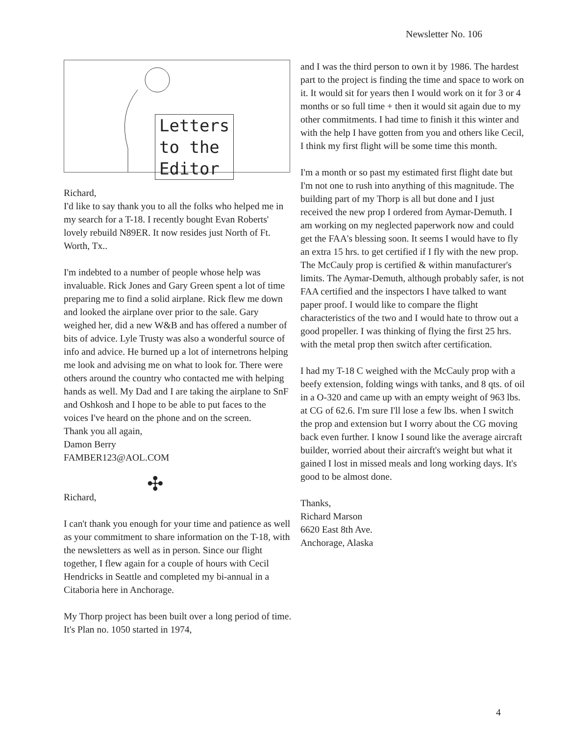Newsletter No. 106
Letters
to the
Editor
Richard,
I'd like to say thank you to all the folks who helped me in my search for a T-18. I recently bought Evan Roberts' lovely rebuild N89ER. It now resides just North of Ft. Worth, Tx..
I'm indebted to a number of people whose help was invaluable. Rick Jones and Gary Green spent a lot of time preparing me to find a solid airplane. Rick flew me down and looked the airplane over prior to the sale. Gary weighed her, did a new W&B and has offered a number of bits of advice. Lyle Trusty was also a wonderful source of info and advice. He burned up a lot of internetrons helping me look and advising me on what to look for. There were others around the country who contacted me with helping hands as well. My Dad and I are taking the airplane to SnF and Oshkosh and I hope to be able to put faces to the voices I've heard on the phone and on the screen.
Thank you all again,
Damon Berry
FAMBER123@AOL.COM
✣
Richard,
I can't thank you enough for your time and patience as well as your commitment to share information on the T-18, with the newsletters as well as in person. Since our flight together, I flew again for a couple of hours with Cecil Hendricks in Seattle and completed my bi-annual in a Citaboria here in Anchorage.
My Thorp project has been built over a long period of time. It's Plan no. 1050 started in 1974,
and I was the third person to own it by 1986. The hardest part to the project is finding the time and space to work on it. It would sit for years then I would work on it for 3 or 4 months or so full time + then it would sit again due to my other commitments. I had time to finish it this winter and with the help I have gotten from you and others like Cecil, I think my first flight will be some time this month.
I'm a month or so past my estimated first flight date but I'm not one to rush into anything of this magnitude. The building part of my Thorp is all but done and I just received the new prop I ordered from Aymar-Demuth. I am working on my neglected paperwork now and could get the FAA's blessing soon. It seems I would have to fly an extra 15 hrs. to get certified if I fly with the new prop. The McCauly prop is certified & within manufacturer's limits. The Aymar-Demuth, although probably safer, is not FAA certified and the inspectors I have talked to want paper proof. I would like to compare the flight characteristics of the two and I would hate to throw out a good propeller. I was thinking of flying the first 25 hrs. with the metal prop then switch after certification.
I had my T-18 C weighed with the McCauly prop with a beefy extension, folding wings with tanks, and 8 qts. of oil in a O-320 and came up with an empty weight of 963 lbs. at CG of 62.6. I'm sure I'll lose a few lbs. when I switch the prop and extension but I worry about the CG moving back even further. I know I sound like the average aircraft builder, worried about their aircraft's weight but what it gained I lost in missed meals and long working days. It's good to be almost done.
Thanks,
Richard Marson
6620 East 8th Ave.
Anchorage, Alaska
4